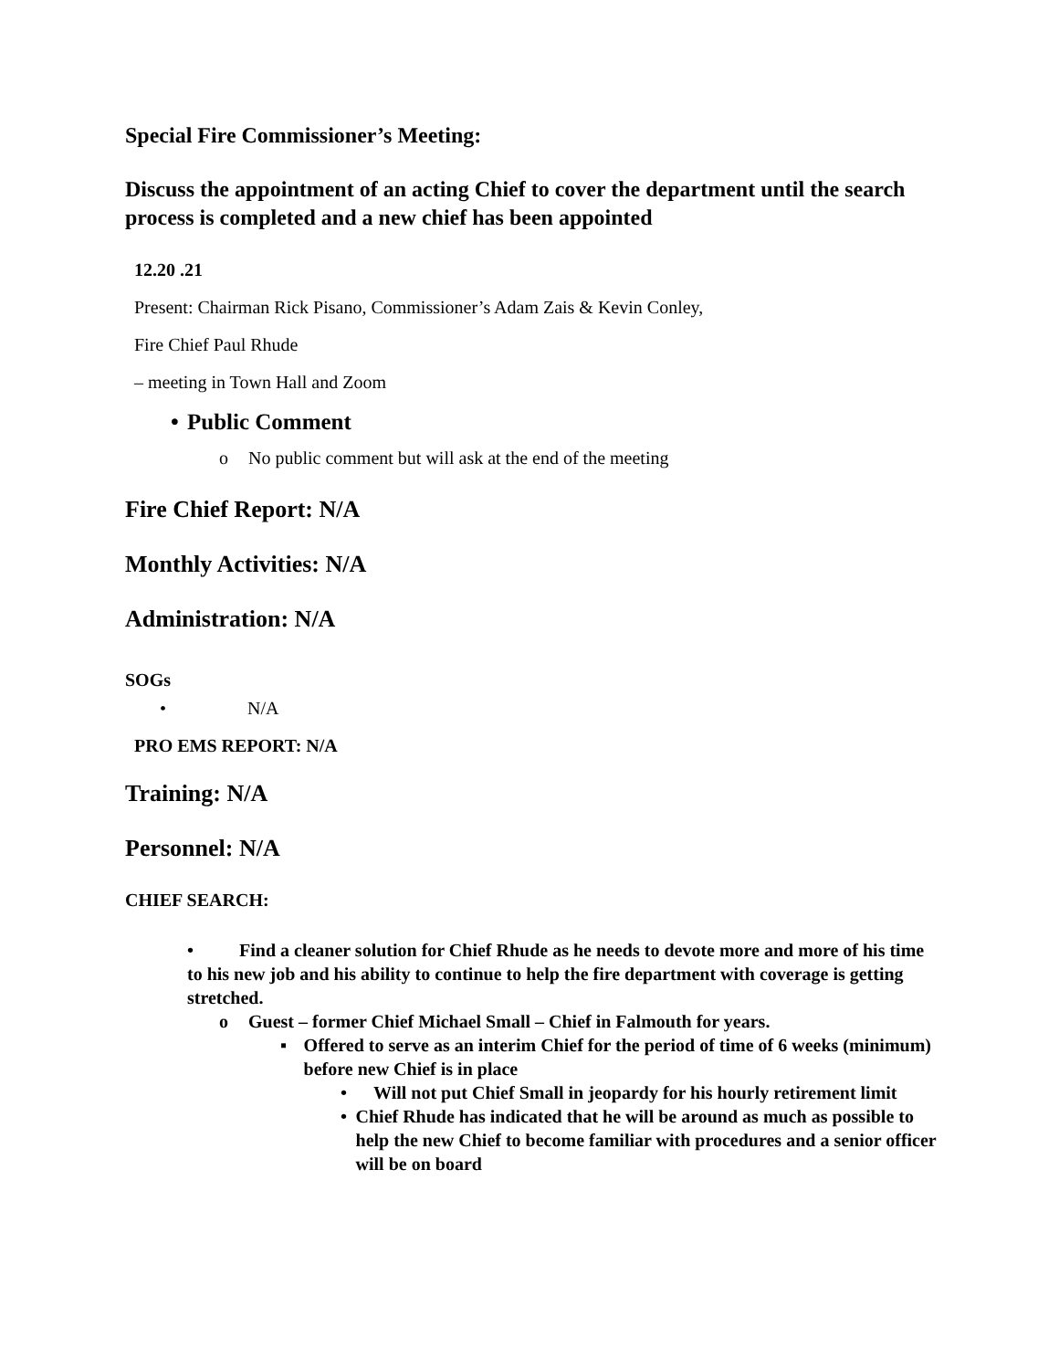Special Fire Commissioner’s Meeting:
Discuss the appointment of an acting Chief to cover the department until the search process is completed and a new chief has been appointed
12.20 .21
Present: Chairman Rick Pisano, Commissioner’s Adam Zais & Kevin Conley,
Fire Chief Paul Rhude
– meeting in Town Hall and Zoom
• Public Comment
o No public comment but will ask at the end of the meeting
Fire Chief Report: N/A
Monthly Activities: N/A
Administration: N/A
SOGs
• N/A
PRO EMS REPORT: N/A
Training: N/A
Personnel: N/A
CHIEF SEARCH:
• Find a cleaner solution for Chief Rhude as he needs to devote more and more of his time to his new job and his ability to continue to help the fire department with coverage is getting stretched.
o Guest – former Chief Michael Small – Chief in Falmouth for years.
▪ Offered to serve as an interim Chief for the period of time of 6 weeks (minimum) before new Chief is in place
• Will not put Chief Small in jeopardy for his hourly retirement limit
• Chief Rhude has indicated that he will be around as much as possible to help the new Chief to become familiar with procedures and a senior officer will be on board